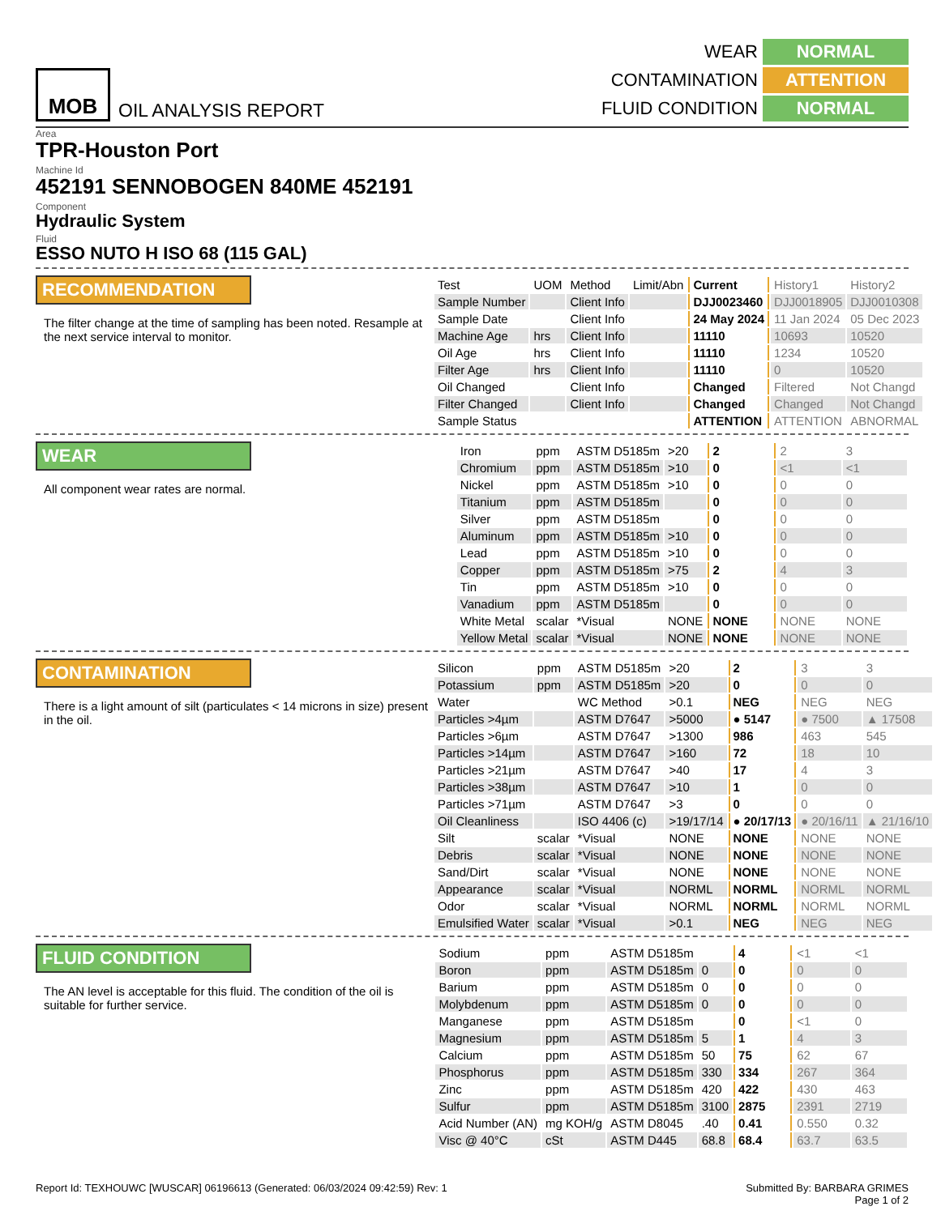MOB
OIL ANALYSIS REPORT
WEAR NORMAL CONTAMINATION ATTENTION FLUID CONDITION NORMAL
Area
TPR-Houston Port
Machine Id
452191 SENNOBOGEN 840ME 452191
Component
Hydraulic System
Fluid
ESSO NUTO H ISO 68 (115 GAL)
RECOMMENDATION
The filter change at the time of sampling has been noted. Resample at the next service interval to monitor.
| Test | UOM | Method | Limit/Abn | Current | History1 | History2 |
| Sample Number | | Client Info | | DJJ0023460 | DJJ0018905 | DJJ0010308 |
| Sample Date | | Client Info | | 24 May 2024 | 11 Jan 2024 | 05 Dec 2023 |
| Machine Age | hrs | Client Info | | 11110 | 10693 | 10520 |
| Oil Age | hrs | Client Info | | 11110 | 1234 | 10520 |
| Filter Age | hrs | Client Info | | 11110 | 0 | 10520 |
| Oil Changed | | Client Info | | Changed | Filtered | Not Changd |
| Filter Changed | | Client Info | | Changed | Changed | Not Changd |
| Sample Status | | | | ATTENTION | ATTENTION | ABNORMAL |
WEAR
All component wear rates are normal.
| Iron | ppm | ASTM D5185m | >20 | 2 | 2 | 3 |
| Chromium | ppm | ASTM D5185m | >10 | 0 | <1 | <1 |
| Nickel | ppm | ASTM D5185m | >10 | 0 | 0 | 0 |
| Titanium | ppm | ASTM D5185m | | 0 | 0 | 0 |
| Silver | ppm | ASTM D5185m | | 0 | 0 | 0 |
| Aluminum | ppm | ASTM D5185m | >10 | 0 | 0 | 0 |
| Lead | ppm | ASTM D5185m | >10 | 0 | 0 | 0 |
| Copper | ppm | ASTM D5185m | >75 | 2 | 4 | 3 |
| Tin | ppm | ASTM D5185m | >10 | 0 | 0 | 0 |
| Vanadium | ppm | ASTM D5185m | | 0 | 0 | 0 |
| White Metal | scalar | *Visual | NONE | NONE | NONE | NONE |
| Yellow Metal | scalar | *Visual | NONE | NONE | NONE | NONE |
CONTAMINATION
There is a light amount of silt (particulates < 14 microns in size) present in the oil.
| Silicon | ppm | ASTM D5185m | >20 | 2 | 3 | 3 |
| Potassium | ppm | ASTM D5185m | >20 | 0 | 0 | 0 |
| Water | | WC Method | >0.1 | NEG | NEG | NEG |
| Particles >4µm | | ASTM D7647 | >5000 | ● 5147 | ● 7500 | ▲ 17508 |
| Particles >6µm | | ASTM D7647 | >1300 | 986 | 463 | 545 |
| Particles >14µm | | ASTM D7647 | >160 | 72 | 18 | 10 |
| Particles >21µm | | ASTM D7647 | >40 | 17 | 4 | 3 |
| Particles >38µm | | ASTM D7647 | >10 | 1 | 0 | 0 |
| Particles >71µm | | ASTM D7647 | >3 | 0 | 0 | 0 |
| Oil Cleanliness | | ISO 4406 (c) | >19/17/14 | ● 20/17/13 | ● 20/16/11 | ▲ 21/16/10 |
| Silt | scalar | *Visual | NONE | NONE | NONE | NONE |
| Debris | scalar | *Visual | NONE | NONE | NONE | NONE |
| Sand/Dirt | scalar | *Visual | NONE | NONE | NONE | NONE |
| Appearance | scalar | *Visual | NORML | NORML | NORML | NORML |
| Odor | scalar | *Visual | NORML | NORML | NORML | NORML |
| Emulsified Water | scalar | *Visual | >0.1 | NEG | NEG | NEG |
FLUID CONDITION
The AN level is acceptable for this fluid. The condition of the oil is suitable for further service.
| Sodium | ppm | ASTM D5185m | | 4 | <1 | <1 |
| Boron | ppm | ASTM D5185m | 0 | 0 | 0 | 0 |
| Barium | ppm | ASTM D5185m | 0 | 0 | 0 | 0 |
| Molybdenum | ppm | ASTM D5185m | 0 | 0 | 0 | 0 |
| Manganese | ppm | ASTM D5185m | | 0 | <1 | 0 |
| Magnesium | ppm | ASTM D5185m | 5 | 1 | 4 | 3 |
| Calcium | ppm | ASTM D5185m | 50 | 75 | 62 | 67 |
| Phosphorus | ppm | ASTM D5185m | 330 | 334 | 267 | 364 |
| Zinc | ppm | ASTM D5185m | 420 | 422 | 430 | 463 |
| Sulfur | ppm | ASTM D5185m | 3100 | 2875 | 2391 | 2719 |
| Acid Number (AN) | mg KOH/g | ASTM D8045 | .40 | 0.41 | 0.550 | 0.32 |
| Visc @ 40°C | cSt | ASTM D445 | 68.8 | 68.4 | 63.7 | 63.5 |
Report Id: TEXHOUWC [WUSCAR] 06196613 (Generated: 06/03/2024 09:42:59) Rev: 1 Submitted By: BARBARA GRIMES
Page 1 of 2